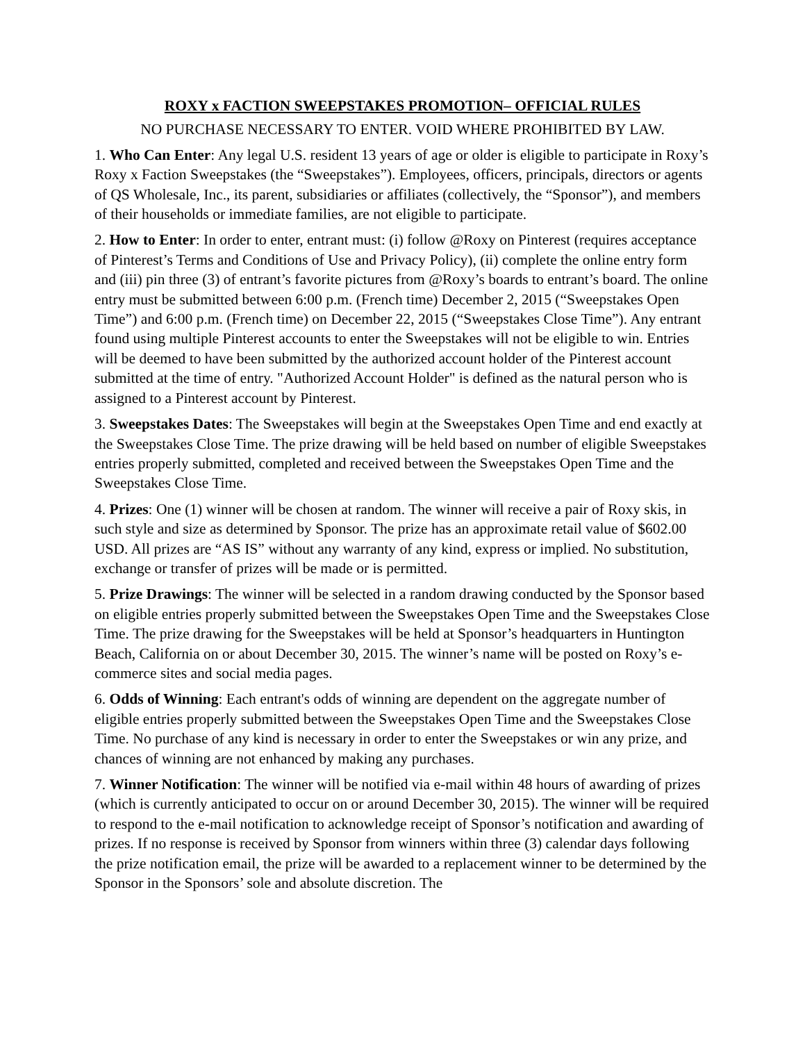ROXY x FACTION SWEEPSTAKES PROMOTION– OFFICIAL RULES
NO PURCHASE NECESSARY TO ENTER. VOID WHERE PROHIBITED BY LAW.
1. Who Can Enter: Any legal U.S. resident 13 years of age or older is eligible to participate in Roxy’s Roxy x Faction Sweepstakes (the “Sweepstakes”). Employees, officers, principals, directors or agents of QS Wholesale, Inc., its parent, subsidiaries or affiliates (collectively, the “Sponsor”), and members of their households or immediate families, are not eligible to participate.
2. How to Enter: In order to enter, entrant must: (i) follow @Roxy on Pinterest (requires acceptance of Pinterest’s Terms and Conditions of Use and Privacy Policy), (ii) complete the online entry form and (iii) pin three (3) of entrant’s favorite pictures from @Roxy’s boards to entrant’s board. The online entry must be submitted between 6:00 p.m. (French time) December 2, 2015 (“Sweepstakes Open Time”) and 6:00 p.m. (French time) on December 22, 2015 (“Sweepstakes Close Time”). Any entrant found using multiple Pinterest accounts to enter the Sweepstakes will not be eligible to win. Entries will be deemed to have been submitted by the authorized account holder of the Pinterest account submitted at the time of entry. "Authorized Account Holder" is defined as the natural person who is assigned to a Pinterest account by Pinterest.
3. Sweepstakes Dates: The Sweepstakes will begin at the Sweepstakes Open Time and end exactly at the Sweepstakes Close Time. The prize drawing will be held based on number of eligible Sweepstakes entries properly submitted, completed and received between the Sweepstakes Open Time and the Sweepstakes Close Time.
4. Prizes: One (1) winner will be chosen at random. The winner will receive a pair of Roxy skis, in such style and size as determined by Sponsor. The prize has an approximate retail value of $602.00 USD. All prizes are “AS IS” without any warranty of any kind, express or implied. No substitution, exchange or transfer of prizes will be made or is permitted.
5. Prize Drawings: The winner will be selected in a random drawing conducted by the Sponsor based on eligible entries properly submitted between the Sweepstakes Open Time and the Sweepstakes Close Time. The prize drawing for the Sweepstakes will be held at Sponsor’s headquarters in Huntington Beach, California on or about December 30, 2015. The winner’s name will be posted on Roxy’s e-commerce sites and social media pages.
6. Odds of Winning: Each entrant's odds of winning are dependent on the aggregate number of eligible entries properly submitted between the Sweepstakes Open Time and the Sweepstakes Close Time. No purchase of any kind is necessary in order to enter the Sweepstakes or win any prize, and chances of winning are not enhanced by making any purchases.
7. Winner Notification: The winner will be notified via e-mail within 48 hours of awarding of prizes (which is currently anticipated to occur on or around December 30, 2015). The winner will be required to respond to the e-mail notification to acknowledge receipt of Sponsor’s notification and awarding of prizes. If no response is received by Sponsor from winners within three (3) calendar days following the prize notification email, the prize will be awarded to a replacement winner to be determined by the Sponsor in the Sponsors’ sole and absolute discretion. The